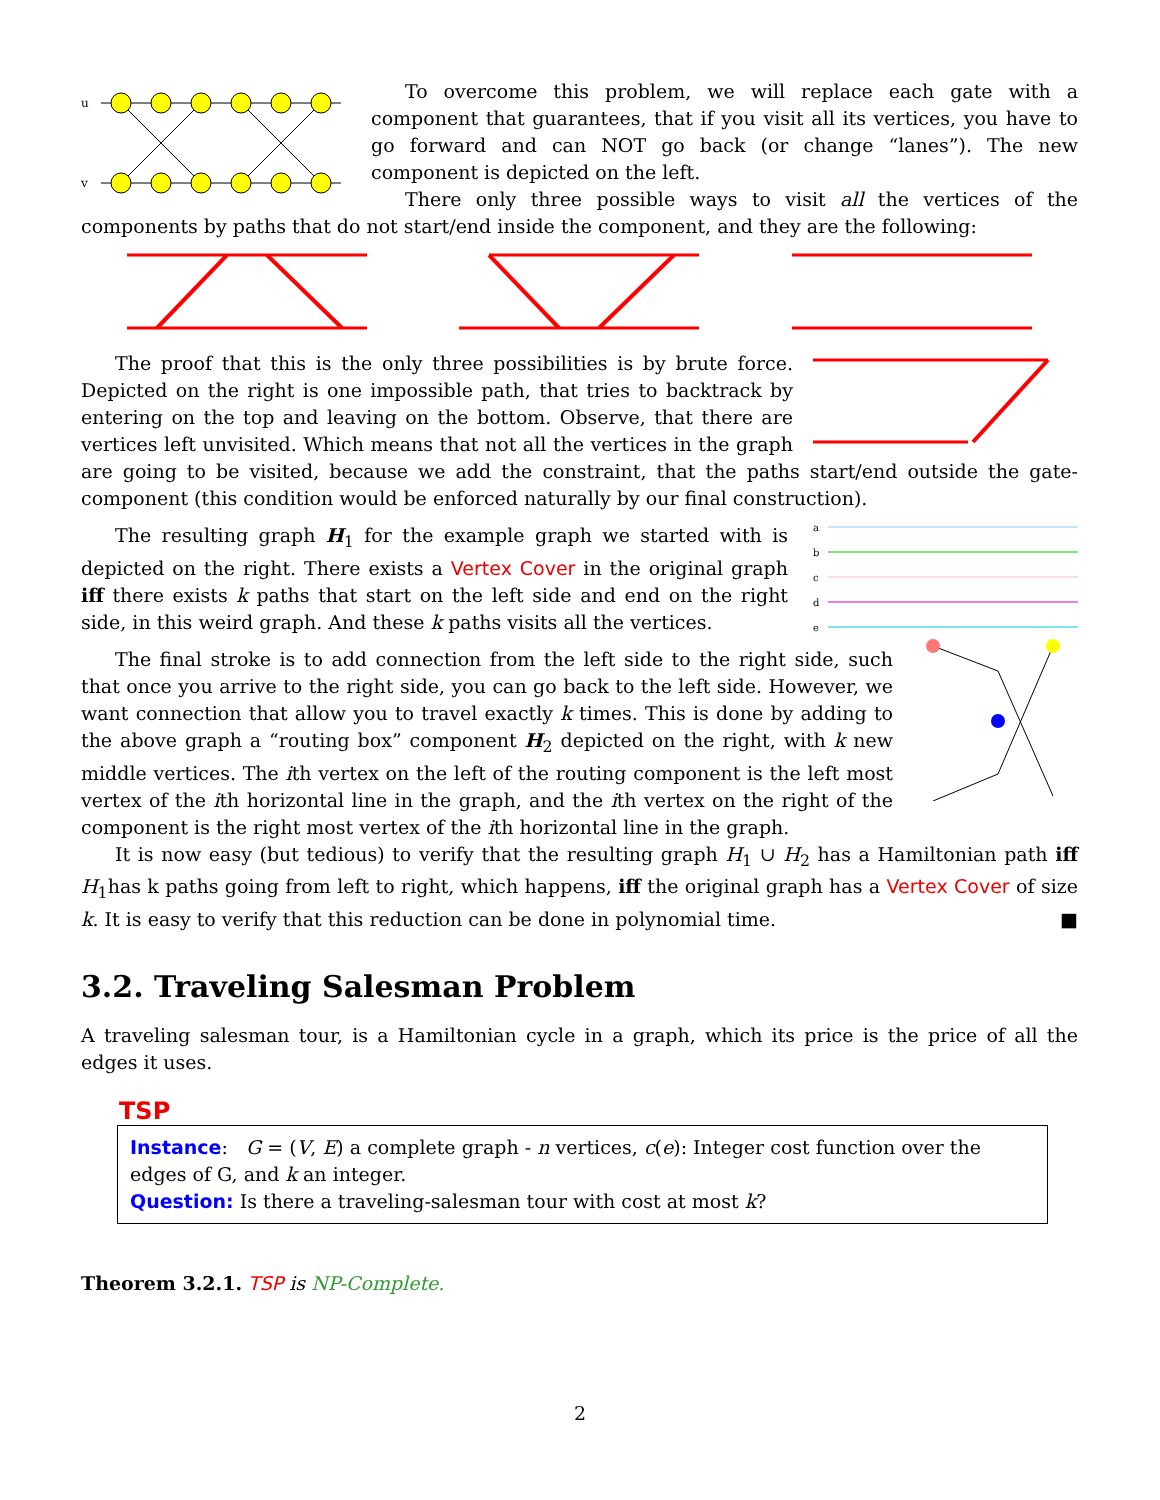u
v
To overcome this problem, we will replace each gate with a component that guarantees, that if you visit all its vertices, you have to go forward and can NOT go back (or change “lanes”). The new component is depicted on the left.
There only three possible ways to visit all the vertices of the components by paths that do not start/end inside the component, and they are the following:
The proof that this is the only three possibilities is by brute force. Depicted on the right is one impossible path, that tries to backtrack by entering on the top and leaving on the bottom. Observe, that there are vertices left unvisited. Which means that not all the vertices in the graph are going to be visited, because we add the constraint, that the paths start/end outside the gate-component (this condition would be enforced naturally by our final construction).
a
b
c
d
e
The resulting graph H<sub>1</sub> for the example graph we started with is depicted on the right. There exists a Vertex Cover in the original graph iff there exists k paths that start on the left side and end on the right side, in this weird graph. And these k paths visits all the vertices.
The final stroke is to add connection from the left side to the right side, such that once you arrive to the right side, you can go back to the left side. However, we want connection that allow you to travel exactly k times. This is done by adding to the above graph a “routing box” component H<sub>2</sub> depicted on the right, with k new middle vertices. The ith vertex on the left of the routing component is the left most vertex of the ith horizontal line in the graph, and the ith vertex on the right of the component is the right most vertex of the ith horizontal line in the graph.
It is now easy (but tedious) to verify that the resulting graph H<sub>1</sub> ∪ H<sub>2</sub> has a Hamiltonian path iff H<sub>1</sub>has k paths going from left to right, which happens, iff the original graph has a Vertex Cover of size k. It is easy to verify that this reduction can be done in polynomial time. ■
3.2. Traveling Salesman Problem
A traveling salesman tour, is a Hamiltonian cycle in a graph, which its price is the price of all the edges it uses.
TSP
Instance: G = (V, E) a complete graph - n vertices, c(e): Integer cost function over the edges of G, and k an integer.
Question: Is there a traveling-salesman tour with cost at most k?
Theorem 3.2.1. TSP is NP-Complete.
2